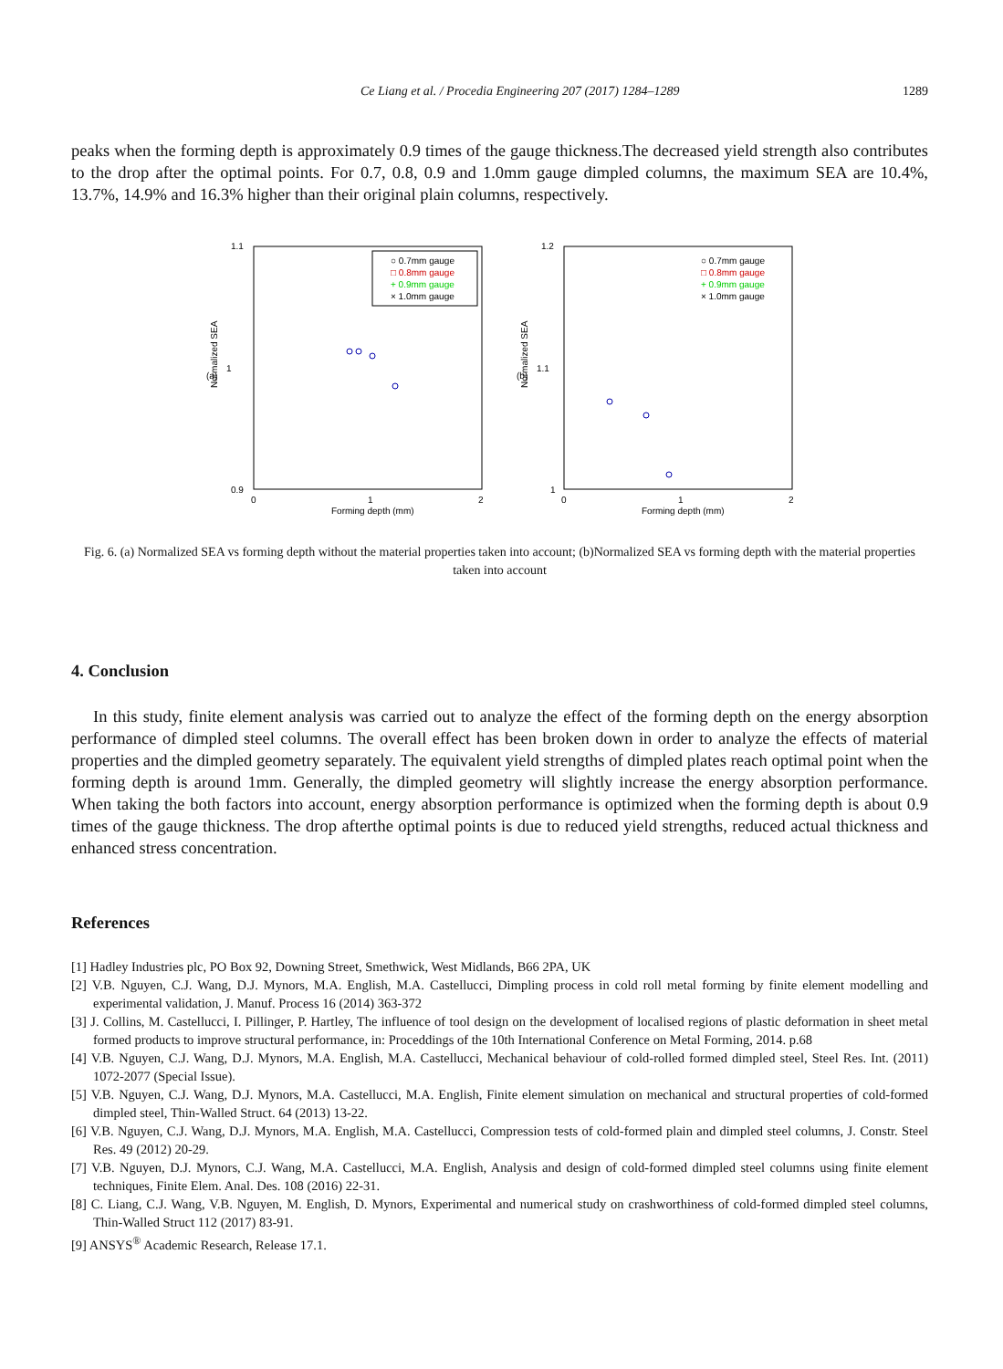Ce Liang et al. / Procedia Engineering 207 (2017) 1284–1289 1289
peaks when the forming depth is approximately 0.9 times of the gauge thickness.The decreased yield strength also contributes to the drop after the optimal points. For 0.7, 0.8, 0.9 and 1.0mm gauge dimpled columns, the maximum SEA are 10.4%, 13.7%, 14.9% and 16.3% higher than their original plain columns, respectively.
(a)
Normalized SEA
1.1
1
0.9
0
1
2
Forming depth (mm)
○ 0.7mm gauge
□ 0.8mm gauge
+ 0.9mm gauge
× 1.0mm gauge
(b)
Normalized SEA
1.2
1.1
1
0
1
2
Forming depth (mm)
○ 0.7mm gauge
□ 0.8mm gauge
+ 0.9mm gauge
× 1.0mm gauge
Fig. 6. (a) Normalized SEA vs forming depth without the material properties taken into account; (b)Normalized SEA vs forming depth with the material properties taken into account
4. Conclusion
In this study, finite element analysis was carried out to analyze the effect of the forming depth on the energy absorption performance of dimpled steel columns. The overall effect has been broken down in order to analyze the effects of material properties and the dimpled geometry separately. The equivalent yield strengths of dimpled plates reach optimal point when the forming depth is around 1mm. Generally, the dimpled geometry will slightly increase the energy absorption performance. When taking the both factors into account, energy absorption performance is optimized when the forming depth is about 0.9 times of the gauge thickness. The drop afterthe optimal points is due to reduced yield strengths, reduced actual thickness and enhanced stress concentration.
References
[1] Hadley Industries plc, PO Box 92, Downing Street, Smethwick, West Midlands, B66 2PA, UK
[2] V.B. Nguyen, C.J. Wang, D.J. Mynors, M.A. English, M.A. Castellucci, Dimpling process in cold roll metal forming by finite element modelling and experimental validation, J. Manuf. Process 16 (2014) 363-372
[3] J. Collins, M. Castellucci, I. Pillinger, P. Hartley, The influence of tool design on the development of localised regions of plastic deformation in sheet metal formed products to improve structural performance, in: Proceddings of the 10th International Conference on Metal Forming, 2014. p.68
[4] V.B. Nguyen, C.J. Wang, D.J. Mynors, M.A. English, M.A. Castellucci, Mechanical behaviour of cold-rolled formed dimpled steel, Steel Res. Int. (2011) 1072-2077 (Special Issue).
[5] V.B. Nguyen, C.J. Wang, D.J. Mynors, M.A. Castellucci, M.A. English, Finite element simulation on mechanical and structural properties of cold-formed dimpled steel, Thin-Walled Struct. 64 (2013) 13-22.
[6] V.B. Nguyen, C.J. Wang, D.J. Mynors, M.A. English, M.A. Castellucci, Compression tests of cold-formed plain and dimpled steel columns, J. Constr. Steel Res. 49 (2012) 20-29.
[7] V.B. Nguyen, D.J. Mynors, C.J. Wang, M.A. Castellucci, M.A. English, Analysis and design of cold-formed dimpled steel columns using finite element techniques, Finite Elem. Anal. Des. 108 (2016) 22-31.
[8] C. Liang, C.J. Wang, V.B. Nguyen, M. English, D. Mynors, Experimental and numerical study on crashworthiness of cold-formed dimpled steel columns, Thin-Walled Struct 112 (2017) 83-91.
[9] ANSYS<sup>®</sup> Academic Research, Release 17.1.